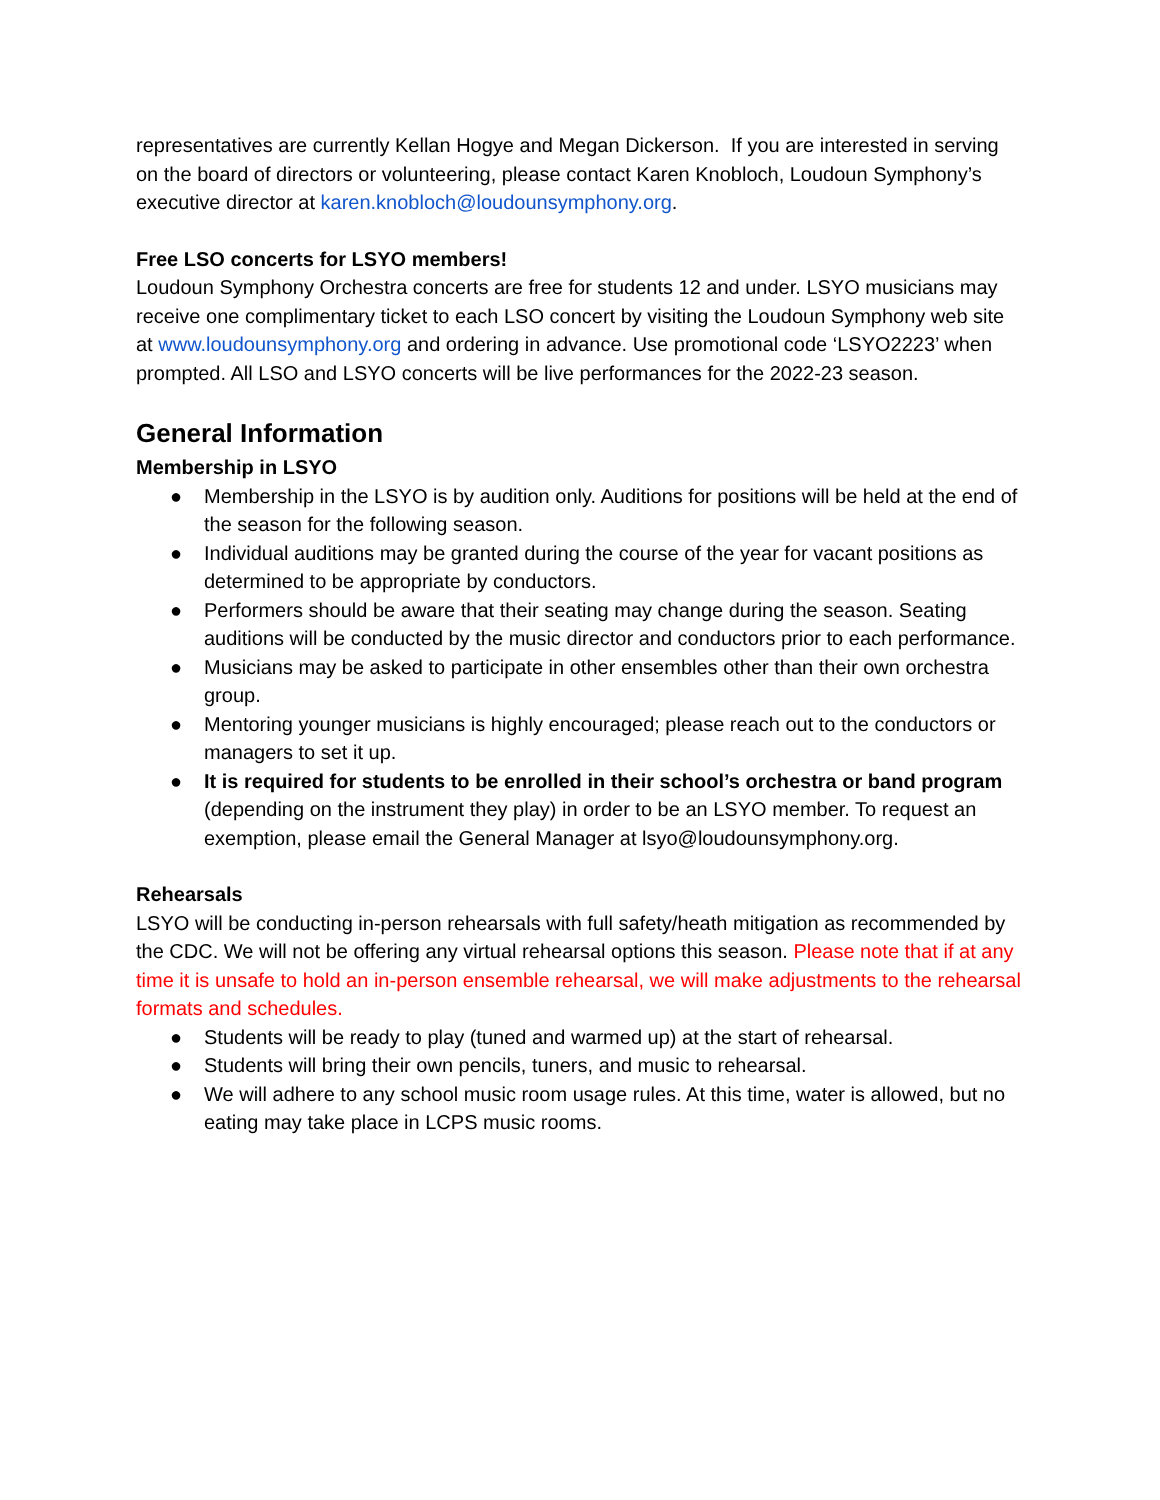representatives are currently Kellan Hogye and Megan Dickerson. If you are interested in serving on the board of directors or volunteering, please contact Karen Knobloch, Loudoun Symphony’s executive director at karen.knobloch@loudounsymphony.org.
Free LSO concerts for LSYO members!
Loudoun Symphony Orchestra concerts are free for students 12 and under. LSYO musicians may receive one complimentary ticket to each LSO concert by visiting the Loudoun Symphony web site at www.loudounsymphony.org and ordering in advance. Use promotional code ‘LSYO2223’ when prompted. All LSO and LSYO concerts will be live performances for the 2022-23 season.
General Information
Membership in LSYO
● Membership in the LSYO is by audition only. Auditions for positions will be held at the end of the season for the following season.
● Individual auditions may be granted during the course of the year for vacant positions as determined to be appropriate by conductors.
● Performers should be aware that their seating may change during the season. Seating auditions will be conducted by the music director and conductors prior to each performance.
● Musicians may be asked to participate in other ensembles other than their own orchestra group.
● Mentoring younger musicians is highly encouraged; please reach out to the conductors or managers to set it up.
● It is required for students to be enrolled in their school’s orchestra or band program (depending on the instrument they play) in order to be an LSYO member. To request an exemption, please email the General Manager at lsyo@loudounsymphony.org.
Rehearsals
LSYO will be conducting in-person rehearsals with full safety/heath mitigation as recommended by the CDC. We will not be offering any virtual rehearsal options this season. Please note that if at any time it is unsafe to hold an in-person ensemble rehearsal, we will make adjustments to the rehearsal formats and schedules.
● Students will be ready to play (tuned and warmed up) at the start of rehearsal.
● Students will bring their own pencils, tuners, and music to rehearsal.
● We will adhere to any school music room usage rules. At this time, water is allowed, but no eating may take place in LCPS music rooms.